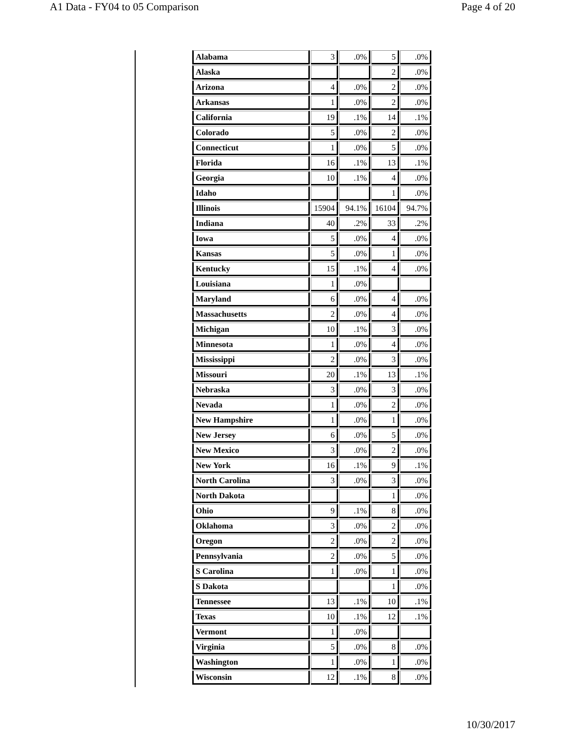A1 Data - FY04 to 05 Comparison Page 4 of 20
| Alabama | 3 | .0% | 5 | .0% |
| Alaska | | | 2 | .0% |
| Arizona | 4 | .0% | 2 | .0% |
| Arkansas | 1 | .0% | 2 | .0% |
| California | 19 | .1% | 14 | .1% |
| Colorado | 5 | .0% | 2 | .0% |
| Connecticut | 1 | .0% | 5 | .0% |
| Florida | 16 | .1% | 13 | .1% |
| Georgia | 10 | .1% | 4 | .0% |
| Idaho | | | 1 | .0% |
| Illinois | 15904 | 94.1% | 16104 | 94.7% |
| Indiana | 40 | .2% | 33 | .2% |
| Iowa | 5 | .0% | 4 | .0% |
| Kansas | 5 | .0% | 1 | .0% |
| Kentucky | 15 | .1% | 4 | .0% |
| Louisiana | 1 | .0% | | |
| Maryland | 6 | .0% | 4 | .0% |
| Massachusetts | 2 | .0% | 4 | .0% |
| Michigan | 10 | .1% | 3 | .0% |
| Minnesota | 1 | .0% | 4 | .0% |
| Mississippi | 2 | .0% | 3 | .0% |
| Missouri | 20 | .1% | 13 | .1% |
| Nebraska | 3 | .0% | 3 | .0% |
| Nevada | 1 | .0% | 2 | .0% |
| New Hampshire | 1 | .0% | 1 | .0% |
| New Jersey | 6 | .0% | 5 | .0% |
| New Mexico | 3 | .0% | 2 | .0% |
| New York | 16 | .1% | 9 | .1% |
| North Carolina | 3 | .0% | 3 | .0% |
| North Dakota | | | 1 | .0% |
| Ohio | 9 | .1% | 8 | .0% |
| Oklahoma | 3 | .0% | 2 | .0% |
| Oregon | 2 | .0% | 2 | .0% |
| Pennsylvania | 2 | .0% | 5 | .0% |
| S Carolina | 1 | .0% | 1 | .0% |
| S Dakota | | | 1 | .0% |
| Tennessee | 13 | .1% | 10 | .1% |
| Texas | 10 | .1% | 12 | .1% |
| Vermont | 1 | .0% | | |
| Virginia | 5 | .0% | 8 | .0% |
| Washington | 1 | .0% | 1 | .0% |
| Wisconsin | 12 | .1% | 8 | .0% |
10/30/2017